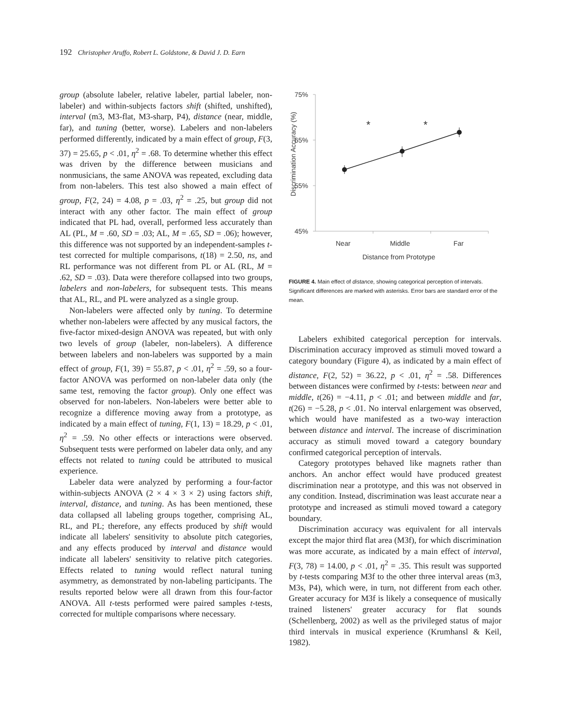192 Christopher Aruffo, Robert L. Goldstone, & David J. D. Earn
group (absolute labeler, relative labeler, partial labeler, non-labeler) and within-subjects factors shift (shifted, unshifted), interval (m3, M3-flat, M3-sharp, P4), distance (near, middle, far), and tuning (better, worse). Labelers and non-labelers performed differently, indicated by a main effect of group, F(3, 37) = 25.65, p < .01, η<sup>2</sup> = .68. To determine whether this effect was driven by the difference between musicians and nonmusicians, the same ANOVA was repeated, excluding data from non-labelers. This test also showed a main effect of group, F(2, 24) = 4.08, p = .03, η<sup>2</sup> = .25, but group did not interact with any other factor. The main effect of group indicated that PL had, overall, performed less accurately than AL (PL, M = .60, SD = .03; AL, M = .65, SD = .06); however, this difference was not supported by an independent-samples t-test corrected for multiple comparisons, t(18) = 2.50, ns, and RL performance was not different from PL or AL (RL, M = .62, SD = .03). Data were therefore collapsed into two groups, labelers and non-labelers, for subsequent tests. This means that AL, RL, and PL were analyzed as a single group.
Non-labelers were affected only by tuning. To determine whether non-labelers were affected by any musical factors, the five-factor mixed-design ANOVA was repeated, but with only two levels of group (labeler, non-labelers). A difference between labelers and non-labelers was supported by a main effect of group, F(1, 39) = 55.87, p < .01, η<sup>2</sup> = .59, so a four-factor ANOVA was performed on non-labeler data only (the same test, removing the factor group). Only one effect was observed for non-labelers. Non-labelers were better able to recognize a difference moving away from a prototype, as indicated by a main effect of tuning, F(1, 13) = 18.29, p < .01, η<sup>2</sup> = .59. No other effects or interactions were observed. Subsequent tests were performed on labeler data only, and any effects not related to tuning could be attributed to musical experience.
Labeler data were analyzed by performing a four-factor within-subjects ANOVA (2 × 4 × 3 × 2) using factors shift, interval, distance, and tuning. As has been mentioned, these data collapsed all labeling groups together, comprising AL, RL, and PL; therefore, any effects produced by shift would indicate all labelers' sensitivity to absolute pitch categories, and any effects produced by interval and distance would indicate all labelers' sensitivity to relative pitch categories. Effects related to tuning would reflect natural tuning asymmetry, as demonstrated by non-labeling participants. The results reported below were all drawn from this four-factor ANOVA. All t-tests performed were paired samples t-tests, corrected for multiple comparisons where necessary.
75%
65%
55%
45%
Near
Middle
Far
Distance from Prototype
Discrimination Accuracy (%)
*
*
FIGURE 4. Main effect of distance, showing categorical perception of intervals. Significant differences are marked with asterisks. Error bars are standard error of the mean.
Labelers exhibited categorical perception for intervals. Discrimination accuracy improved as stimuli moved toward a category boundary (Figure 4), as indicated by a main effect of distance, F(2, 52) = 36.22, p < .01, η<sup>2</sup> = .58. Differences between distances were confirmed by t-tests: between near and middle, t(26) = −4.11, p < .01; and between middle and far, t(26) = −5.28, p < .01. No interval enlargement was observed, which would have manifested as a two-way interaction between distance and interval. The increase of discrimination accuracy as stimuli moved toward a category boundary confirmed categorical perception of intervals.
Category prototypes behaved like magnets rather than anchors. An anchor effect would have produced greatest discrimination near a prototype, and this was not observed in any condition. Instead, discrimination was least accurate near a prototype and increased as stimuli moved toward a category boundary.
Discrimination accuracy was equivalent for all intervals except the major third flat area (M3f), for which discrimination was more accurate, as indicated by a main effect of interval, F(3, 78) = 14.00, p < .01, η<sup>2</sup> = .35. This result was supported by t-tests comparing M3f to the other three interval areas (m3, M3s, P4), which were, in turn, not different from each other. Greater accuracy for M3f is likely a consequence of musically trained listeners' greater accuracy for flat sounds (Schellenberg, 2002) as well as the privileged status of major third intervals in musical experience (Krumhansl & Keil, 1982).